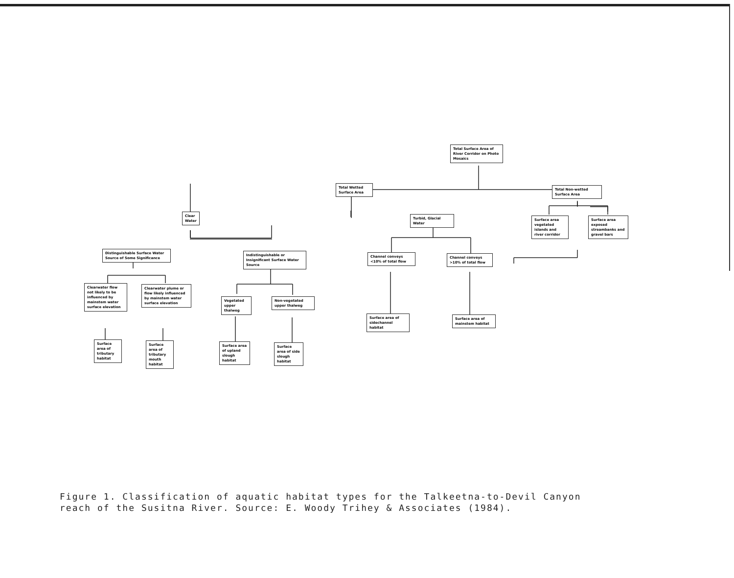Total Surface Area of River Corridor on Photo Mosaics
Total Wetted Surface Area
Total Non-wetted Surface Area
Clear Water
Turbid, Glacial Water
Surface area vegetated islands and river corridor
Surface area exposed streambanks and gravel bars
Distinguishable Surface Water Source of Some Significance
Indistinguishable or Insignificant Surface Water Source
Channel conveys <10% of total flow
Channel conveys >10% of total flow
Clearwater flow not likely to be influenced by mainstem water surface elevation
Clearwater plume or flow likely influenced by mainstem water surface elevation
Vegetated upper thalweg
Non-vegetated upper thalweg
Surface area of sidechannel habitat
Surface area of mainstem habitat
Surface area of tributary habitat
Surface area of tributary mouth habitat
Surface area of upland slough habitat
Surface area of side slough habitat
Figure 1. Classification of aquatic habitat types for the Talkeetna-to-Devil Canyon
reach of the Susitna River. Source: E. Woody Trihey & Associates (1984).